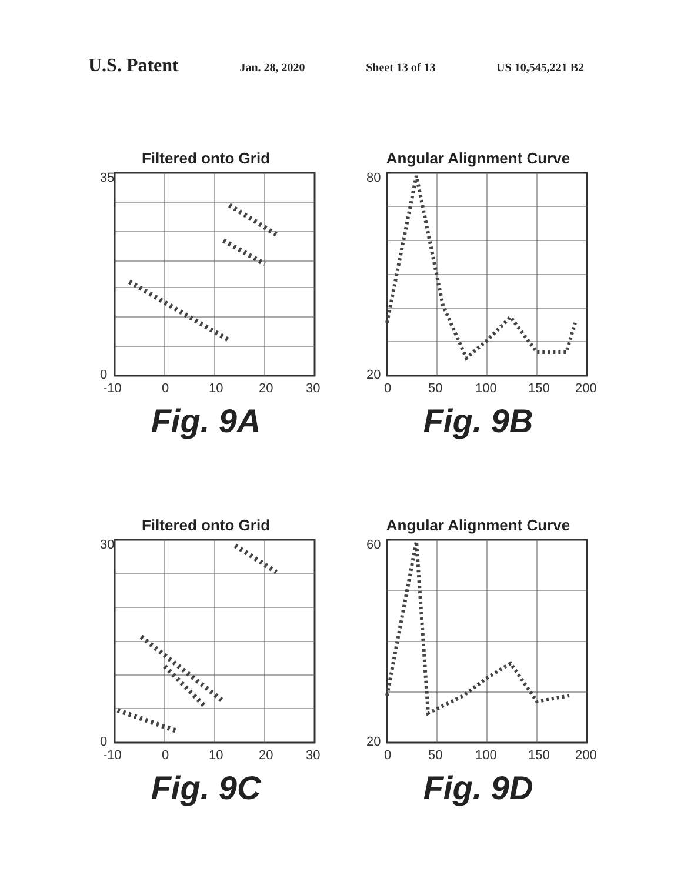U.S. Patent Jan. 28, 2020 Sheet 13 of 13 US 10,545,221 B2
Filtered onto Grid
35
0
-10
0
10
20
30
Fig. 9A
Angular Alignment Curve
80
20
0
50
100
150
200
Fig. 9B
Filtered onto Grid
30
0
-10
0
10
20
30
Fig. 9C
Angular Alignment Curve
60
20
0
50
100
150
200
Fig. 9D